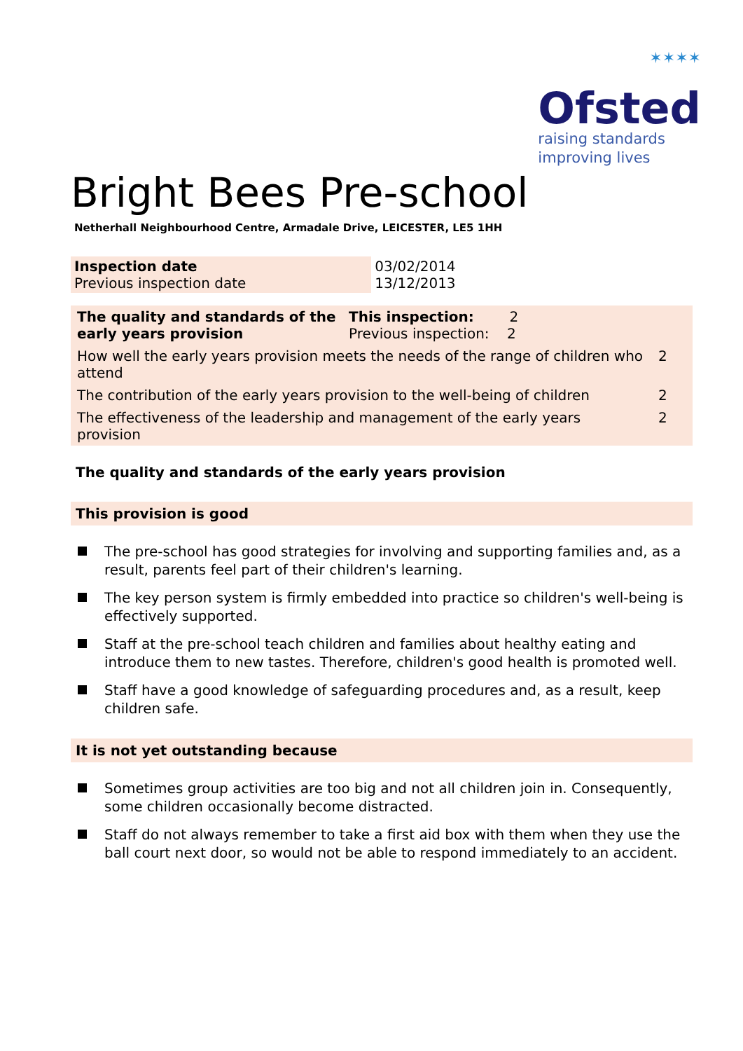✶✶✶✶
Ofsted
raising standards
improving lives
Bright Bees Pre-school
Netherhall Neighbourhood Centre, Armadale Drive, LEICESTER, LE5 1HH
| Inspection date Previous inspection date | 03/02/2014 13/12/2013 |
| The quality and standards of the early years provision | This inspection: 2 Previous inspection: 2 | |
| How well the early years provision meets the needs of the range of children who attend | | 2 |
| The contribution of the early years provision to the well-being of children | | 2 |
| The effectiveness of the leadership and management of the early years provision | | 2 |
The quality and standards of the early years provision
This provision is good
The pre-school has good strategies for involving and supporting families and, as a result, parents feel part of their children's learning.
The key person system is firmly embedded into practice so children's well-being is effectively supported.
Staff at the pre-school teach children and families about healthy eating and introduce them to new tastes. Therefore, children's good health is promoted well.
Staff have a good knowledge of safeguarding procedures and, as a result, keep children safe.
It is not yet outstanding because
Sometimes group activities are too big and not all children join in. Consequently, some children occasionally become distracted.
Staff do not always remember to take a first aid box with them when they use the ball court next door, so would not be able to respond immediately to an accident.